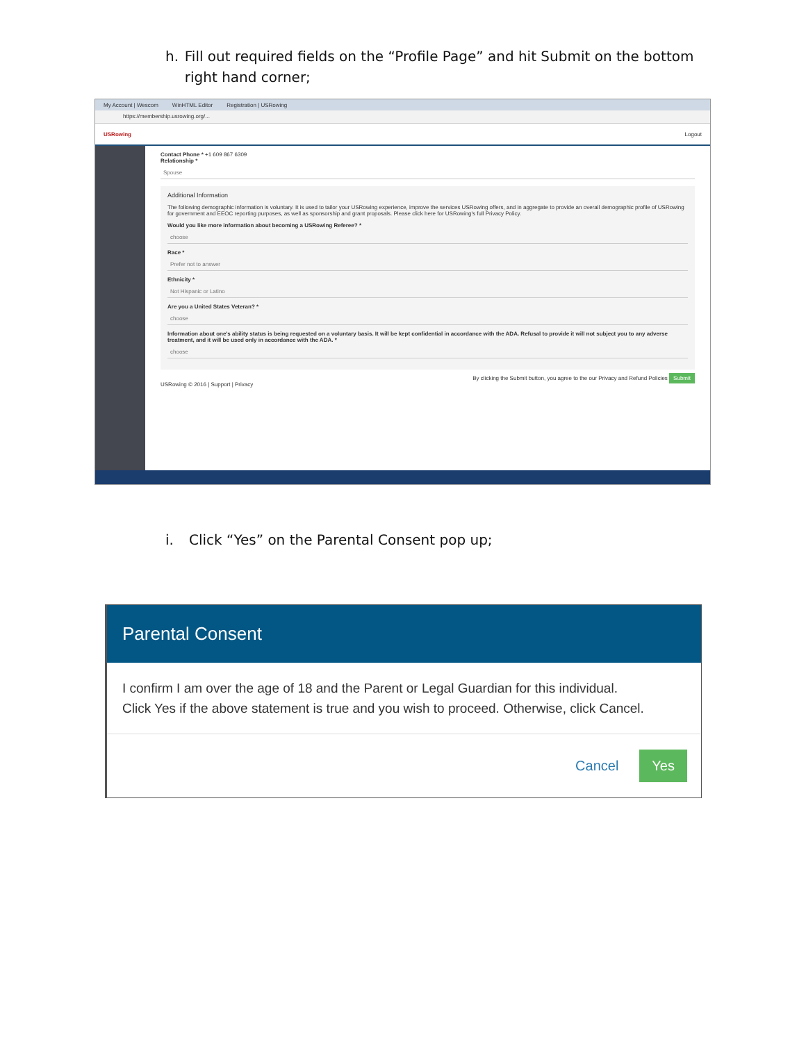h. Fill out required fields on the “Profile Page” and hit Submit on the bottom right hand corner;
My Account | Wescom WinHTML Editor Registration | USRowing
https://membership.usrowing.org/...
USRowing Logout
Contact Phone * +1 609 867 6309
Relationship *
Spouse
Additional Information
The following demographic information is voluntary. It is used to tailor your USRowing experience, improve the services USRowing offers, and in aggregate to provide an overall demographic profile of USRowing for government and EEOC reporting purposes, as well as sponsorship and grant proposals. Please click here for USRowing's full Privacy Policy.
Would you like more information about becoming a USRowing Referee? *
choose
Race *
Prefer not to answer
Ethnicity *
Not Hispanic or Latino
Are you a United States Veteran? *
choose
Information about one's ability status is being requested on a voluntary basis. It will be kept confidential in accordance with the ADA. Refusal to provide it will not subject you to any adverse treatment, and it will be used only in accordance with the ADA. *
choose
By clicking the Submit button, you agree to the our Privacy and Refund Policies Submit
USRowing © 2016 | Support | Privacy
i. Click “Yes” on the Parental Consent pop up;
Parental Consent
I confirm I am over the age of 18 and the Parent or Legal Guardian for this individual.
Click Yes if the above statement is true and you wish to proceed. Otherwise, click Cancel.
Cancel Yes